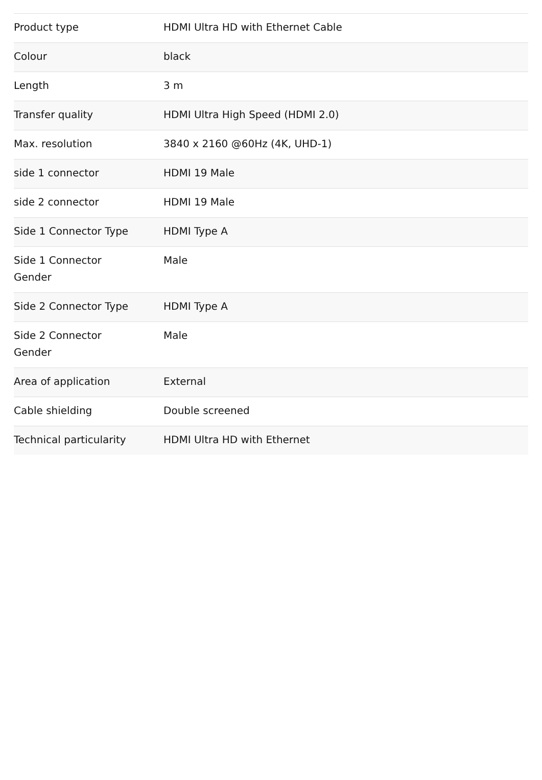| Product type | HDMI Ultra HD with Ethernet Cable |
| Colour | black |
| Length | 3 m |
| Transfer quality | HDMI Ultra High Speed (HDMI 2.0) |
| Max. resolution | 3840 x 2160 @60Hz (4K, UHD-1) |
| side 1 connector | HDMI 19 Male |
| side 2 connector | HDMI 19 Male |
| Side 1 Connector Type | HDMI Type A |
| Side 1 Connector Gender | Male |
| Side 2 Connector Type | HDMI Type A |
| Side 2 Connector Gender | Male |
| Area of application | External |
| Cable shielding | Double screened |
| Technical particularity | HDMI Ultra HD with Ethernet |